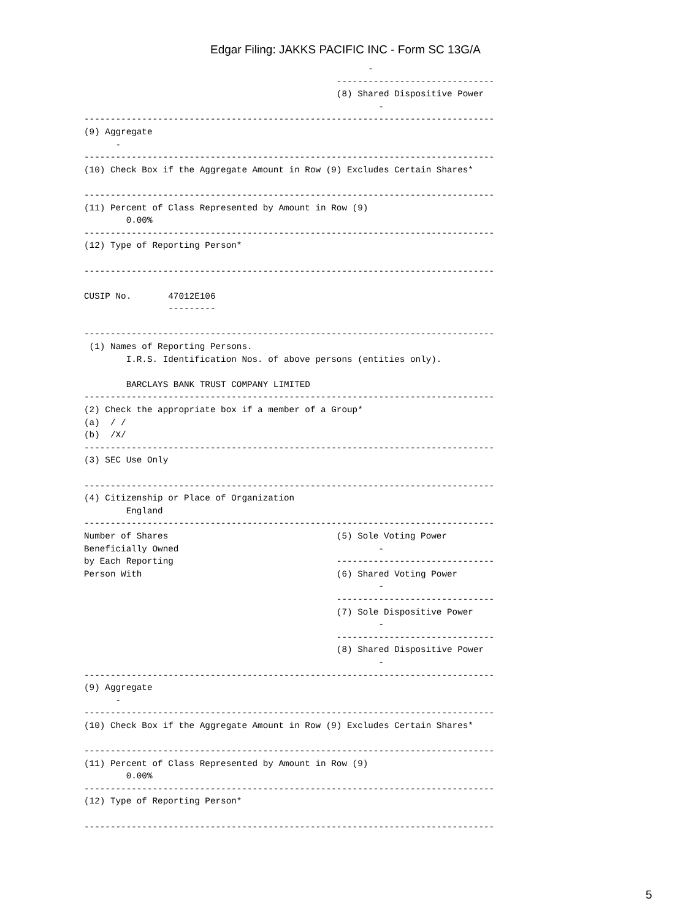Edgar Filing: JAKKS PACIFIC INC - Form SC 13G/A
                                                      -
                                                ------------------------------
                                                (8) Shared Dispositive Power
                                                        -
------------------------------------------------------------------------------
(9) Aggregate
      -
------------------------------------------------------------------------------
(10) Check Box if the Aggregate Amount in Row (9) Excludes Certain Shares*

------------------------------------------------------------------------------
(11) Percent of Class Represented by Amount in Row (9)
        0.00%
------------------------------------------------------------------------------
(12) Type of Reporting Person*

------------------------------------------------------------------------------

CUSIP No.       47012E106
                ---------

------------------------------------------------------------------------------
 (1) Names of Reporting Persons.
        I.R.S. Identification Nos. of above persons (entities only).

        BARCLAYS BANK TRUST COMPANY LIMITED
------------------------------------------------------------------------------
(2) Check the appropriate box if a member of a Group*
(a)  / /
(b)  /X/
------------------------------------------------------------------------------
(3) SEC Use Only

------------------------------------------------------------------------------
(4) Citizenship or Place of Organization
        England
------------------------------------------------------------------------------
Number of Shares                                (5) Sole Voting Power
Beneficially Owned                                      -
by Each Reporting                               ------------------------------
Person With                                     (6) Shared Voting Power
                                                        -
                                                ------------------------------
                                                (7) Sole Dispositive Power
                                                        -
                                                ------------------------------
                                                (8) Shared Dispositive Power
                                                        -
------------------------------------------------------------------------------
(9) Aggregate
      -
------------------------------------------------------------------------------
(10) Check Box if the Aggregate Amount in Row (9) Excludes Certain Shares*

------------------------------------------------------------------------------
(11) Percent of Class Represented by Amount in Row (9)
        0.00%
------------------------------------------------------------------------------
(12) Type of Reporting Person*

------------------------------------------------------------------------------
5